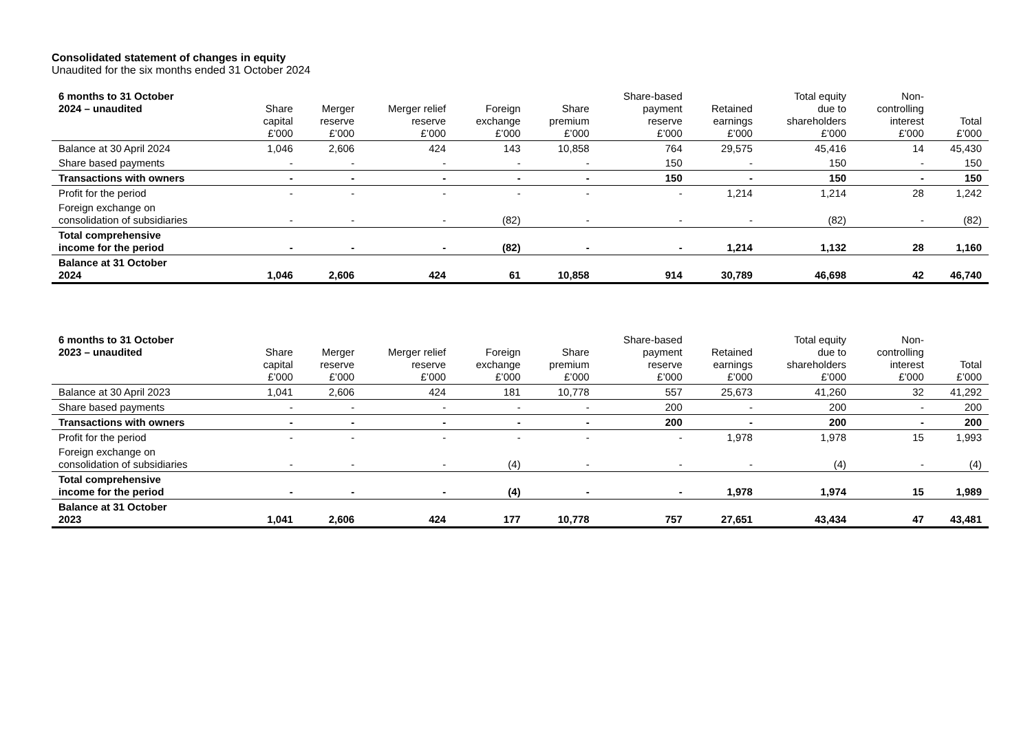Consolidated statement of changes in equity
Unaudited for the six months ended 31 October 2024
| 6 months to 31 October 2024 – unaudited | Share capital £’000 | Merger reserve £’000 | Merger relief reserve £’000 | Foreign exchange £’000 | Share premium £’000 | Share-based payment reserve £’000 | Retained earnings £’000 | Total equity due to shareholders £’000 | Non- controlling interest £’000 | Total £’000 |
| --- | --- | --- | --- | --- | --- | --- | --- | --- | --- | --- |
| Balance at 30 April 2024 | 1,046 | 2,606 | 424 | 143 | 10,858 | 764 | 29,575 | 45,416 | 14 | 45,430 |
| Share based payments | - | - | - | - | - | 150 | - | 150 | - | 150 |
| Transactions with owners | - | - | - | - | - | 150 | - | 150 | - | 150 |
| Profit for the period | - | - | - | - | - | - | 1,214 | 1,214 | 28 | 1,242 |
| Foreign exchange on consolidation of subsidiaries | - | - | - | (82) | - | - | - | (82) | - | (82) |
| Total comprehensive income for the period | - | - | - | (82) | - | - | 1,214 | 1,132 | 28 | 1,160 |
| Balance at 31 October 2024 | 1,046 | 2,606 | 424 | 61 | 10,858 | 914 | 30,789 | 46,698 | 42 | 46,740 |
| 6 months to 31 October 2023 – unaudited | Share capital £’000 | Merger reserve £’000 | Merger relief reserve £’000 | Foreign exchange £’000 | Share premium £’000 | Share-based payment reserve £’000 | Retained earnings £’000 | Total equity due to shareholders £’000 | Non- controlling interest £’000 | Total £’000 |
| --- | --- | --- | --- | --- | --- | --- | --- | --- | --- | --- |
| Balance at 30 April 2023 | 1,041 | 2,606 | 424 | 181 | 10,778 | 557 | 25,673 | 41,260 | 32 | 41,292 |
| Share based payments | - | - | - | - | - | 200 | - | 200 | - | 200 |
| Transactions with owners | - | - | - | - | - | 200 | - | 200 | - | 200 |
| Profit for the period | - | - | - | - | - | - | 1,978 | 1,978 | 15 | 1,993 |
| Foreign exchange on consolidation of subsidiaries | - | - | - | (4) | - | - | - | (4) | - | (4) |
| Total comprehensive income for the period | - | - | - | (4) | - | - | 1,978 | 1,974 | 15 | 1,989 |
| Balance at 31 October 2023 | 1,041 | 2,606 | 424 | 177 | 10,778 | 757 | 27,651 | 43,434 | 47 | 43,481 |